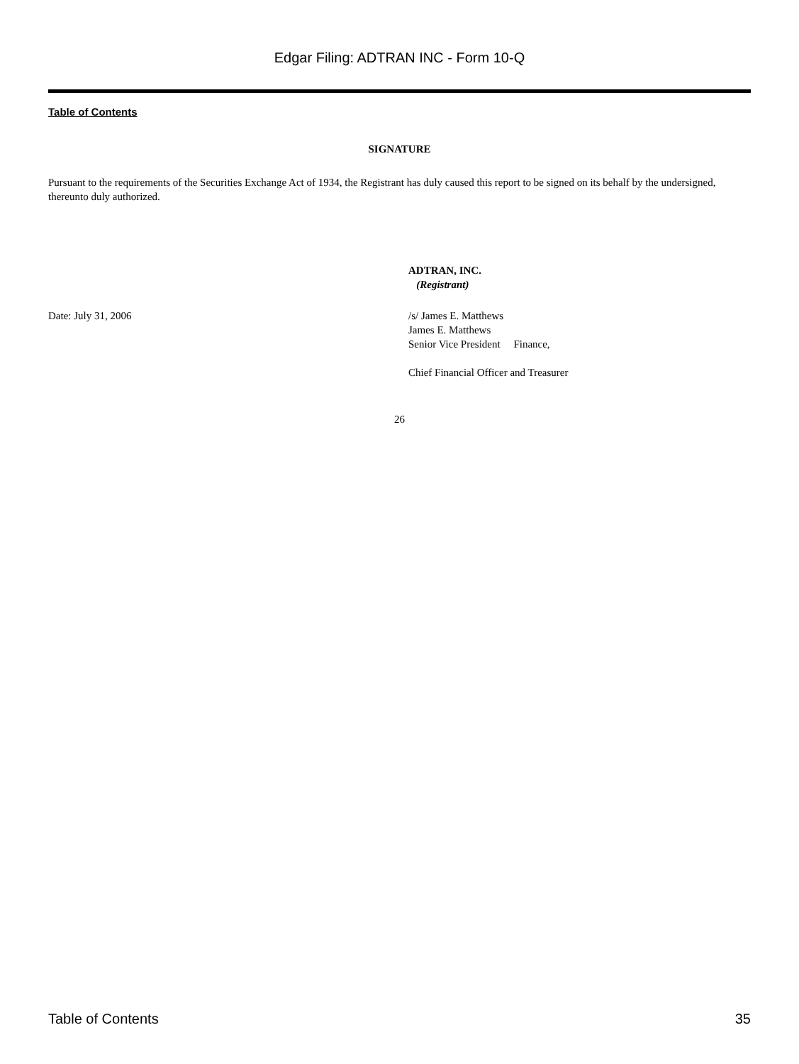Edgar Filing: ADTRAN INC - Form 10-Q
Table of Contents
SIGNATURE
Pursuant to the requirements of the Securities Exchange Act of 1934, the Registrant has duly caused this report to be signed on its behalf by the undersigned, thereunto duly authorized.
ADTRAN, INC.
(Registrant)
Date: July 31, 2006 /s/ James E. Matthews
James E. Matthews
Senior Vice President Finance,
Chief Financial Officer and Treasurer
26
Table of Contents 35